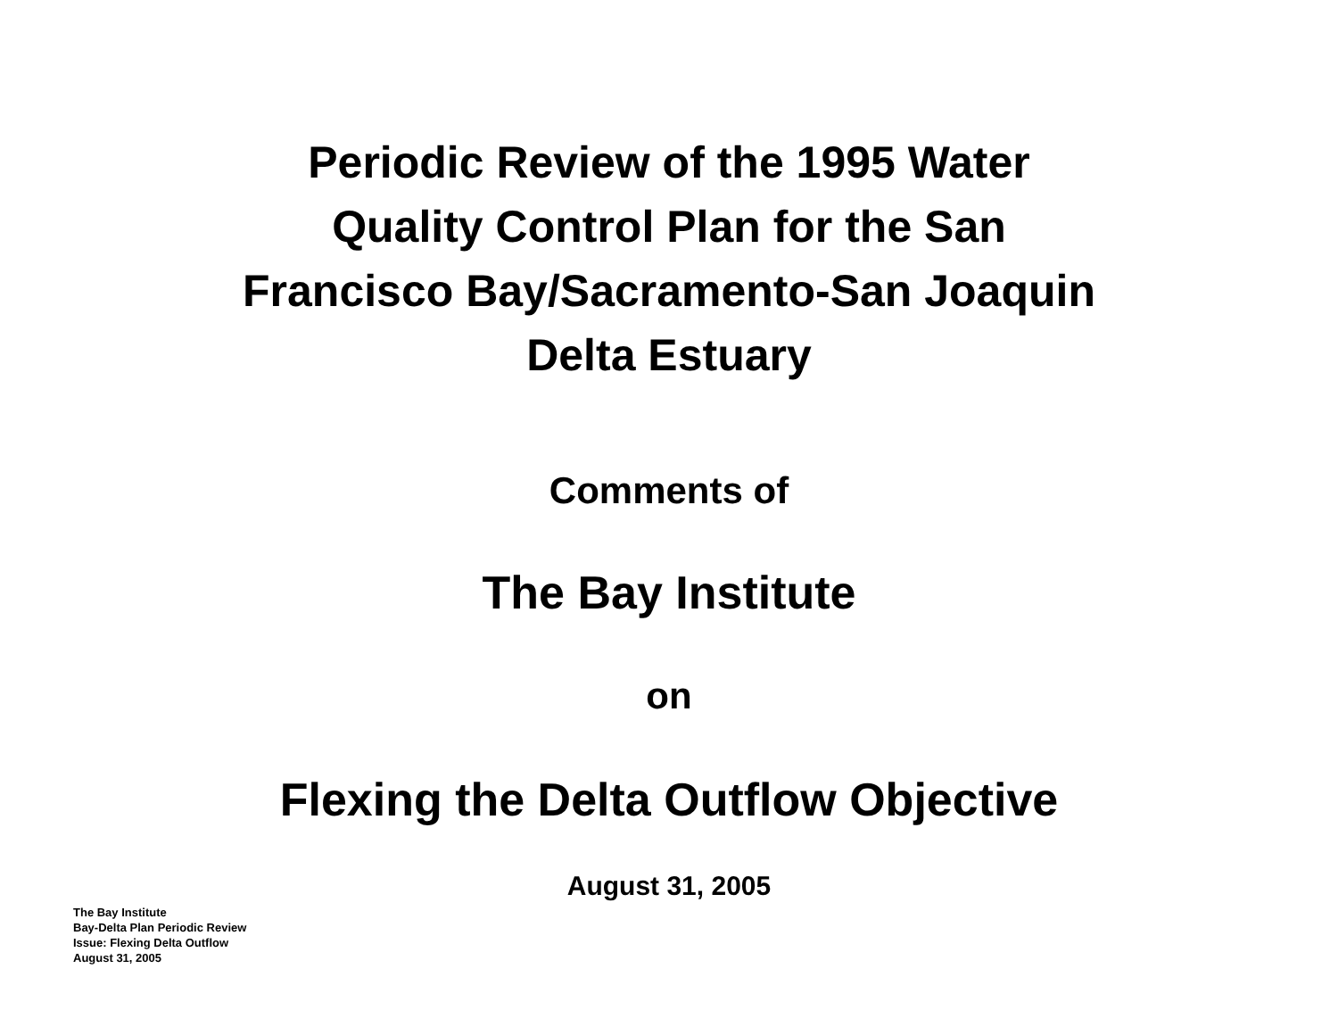Periodic Review of the 1995 Water
Quality Control Plan for the San
Francisco Bay/Sacramento-San Joaquin
Delta Estuary
Comments of
The Bay Institute
on
Flexing the Delta Outflow Objective
August 31, 2005
The Bay Institute
Bay-Delta Plan Periodic Review
Issue: Flexing Delta Outflow
August 31, 2005